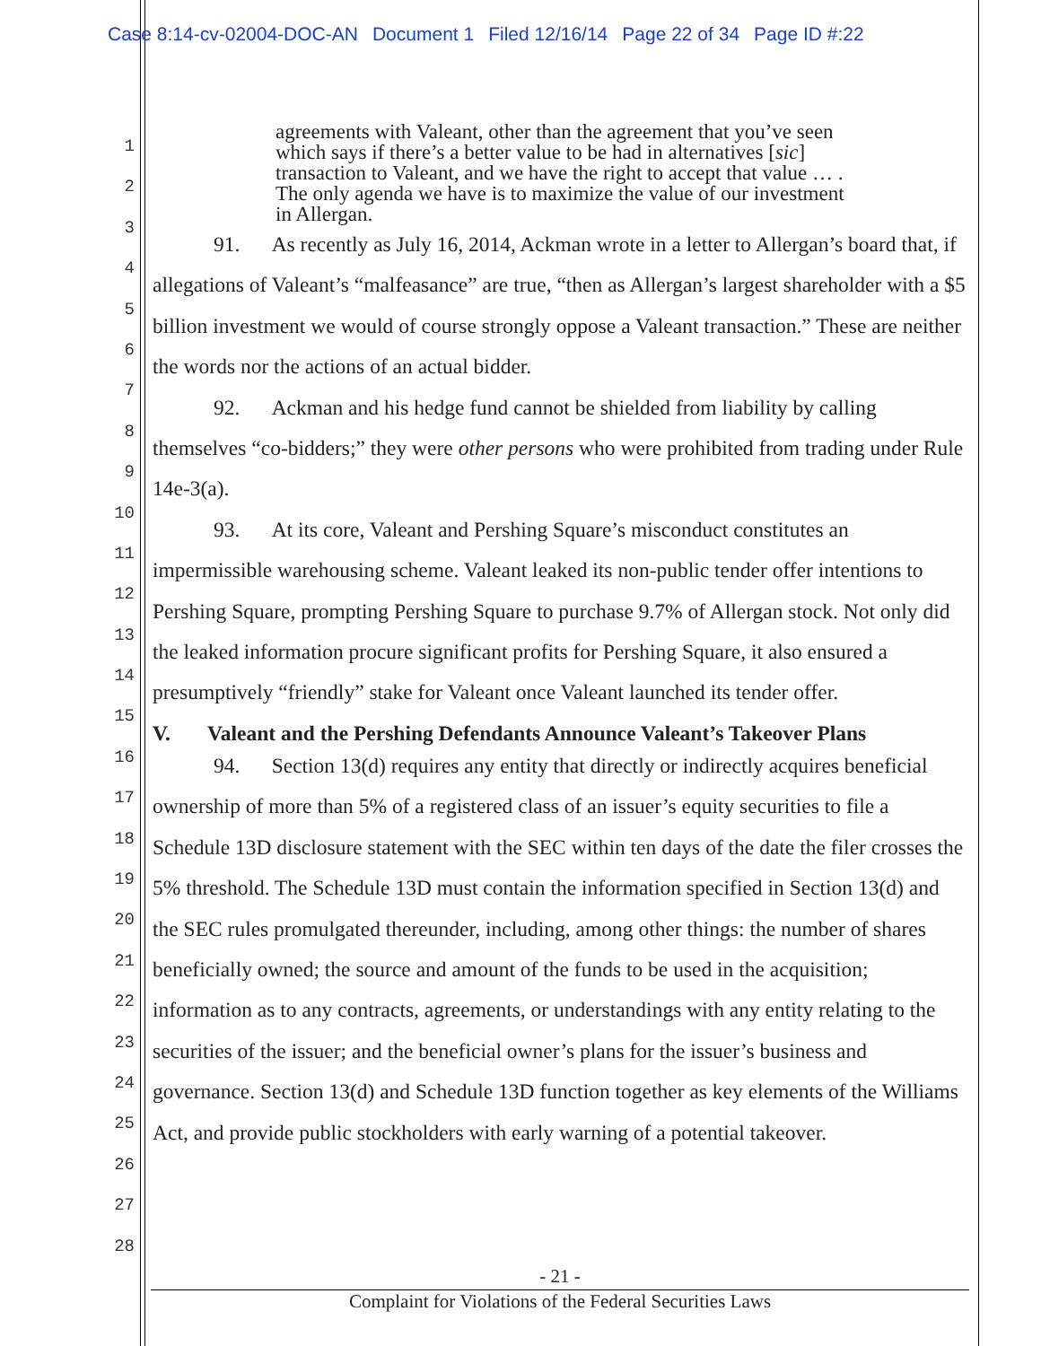Case 8:14-cv-02004-DOC-AN Document 1 Filed 12/16/14 Page 22 of 34 Page ID #:22
1
2
3
4
5
6
7
8
9
10
11
12
13
14
15
16
17
18
19
20
21
22
23
24
25
26
27
28
agreements with Valeant, other than the agreement that you’ve seen which says if there’s a better value to be had in alternatives [sic] transaction to Valeant, and we have the right to accept that value … . The only agenda we have is to maximize the value of our investment in Allergan.
91. As recently as July 16, 2014, Ackman wrote in a letter to Allergan’s board that, if allegations of Valeant’s “malfeasance” are true, “then as Allergan’s largest shareholder with a $5 billion investment we would of course strongly oppose a Valeant transaction.” These are neither the words nor the actions of an actual bidder.
92. Ackman and his hedge fund cannot be shielded from liability by calling themselves “co-bidders;” they were other persons who were prohibited from trading under Rule 14e-3(a).
93. At its core, Valeant and Pershing Square’s misconduct constitutes an impermissible warehousing scheme. Valeant leaked its non-public tender offer intentions to Pershing Square, prompting Pershing Square to purchase 9.7% of Allergan stock. Not only did the leaked information procure significant profits for Pershing Square, it also ensured a presumptively “friendly” stake for Valeant once Valeant launched its tender offer.
V. Valeant and the Pershing Defendants Announce Valeant’s Takeover Plans
94. Section 13(d) requires any entity that directly or indirectly acquires beneficial ownership of more than 5% of a registered class of an issuer’s equity securities to file a Schedule 13D disclosure statement with the SEC within ten days of the date the filer crosses the 5% threshold. The Schedule 13D must contain the information specified in Section 13(d) and the SEC rules promulgated thereunder, including, among other things: the number of shares beneficially owned; the source and amount of the funds to be used in the acquisition; information as to any contracts, agreements, or understandings with any entity relating to the securities of the issuer; and the beneficial owner’s plans for the issuer’s business and governance. Section 13(d) and Schedule 13D function together as key elements of the Williams Act, and provide public stockholders with early warning of a potential takeover.
- 21 -
Complaint for Violations of the Federal Securities Laws